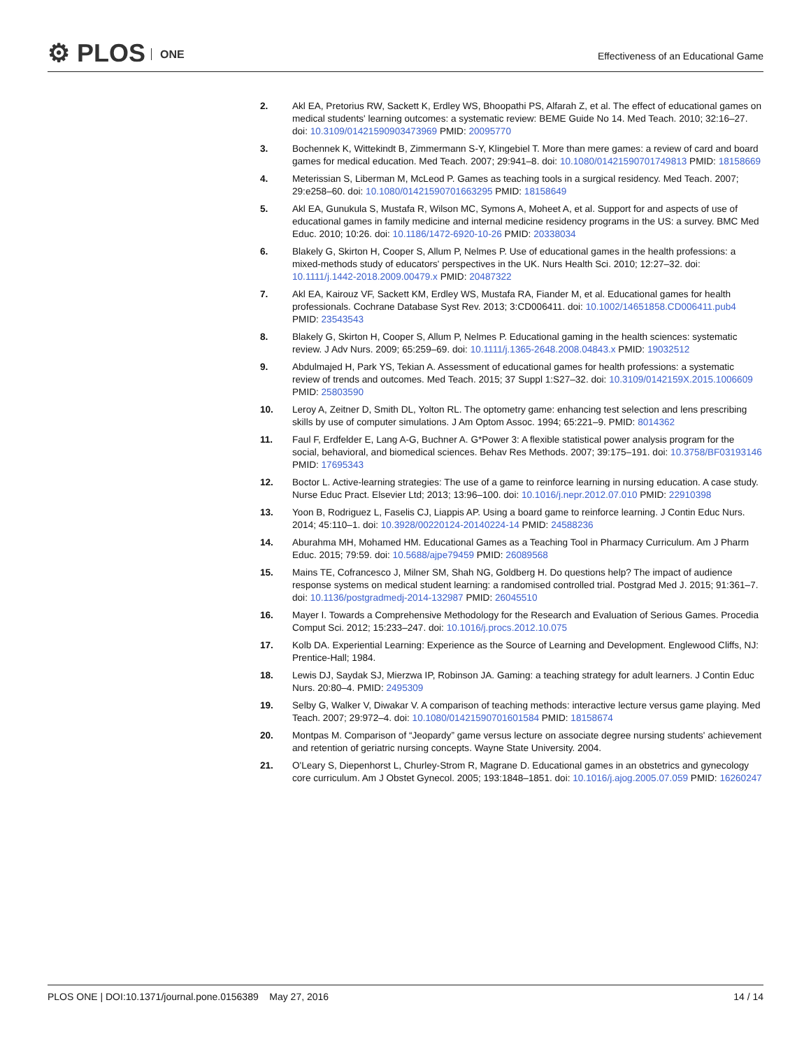⚙ PLOS ONE
Effectiveness of an Educational Game
2. Akl EA, Pretorius RW, Sackett K, Erdley WS, Bhoopathi PS, Alfarah Z, et al. The effect of educational games on medical students' learning outcomes: a systematic review: BEME Guide No 14. Med Teach. 2010; 32:16–27. doi: 10.3109/01421590903473969 PMID: 20095770
3. Bochennek K, Wittekindt B, Zimmermann S-Y, Klingebiel T. More than mere games: a review of card and board games for medical education. Med Teach. 2007; 29:941–8. doi: 10.1080/01421590701749813 PMID: 18158669
4. Meterissian S, Liberman M, McLeod P. Games as teaching tools in a surgical residency. Med Teach. 2007; 29:e258–60. doi: 10.1080/01421590701663295 PMID: 18158649
5. Akl EA, Gunukula S, Mustafa R, Wilson MC, Symons A, Moheet A, et al. Support for and aspects of use of educational games in family medicine and internal medicine residency programs in the US: a survey. BMC Med Educ. 2010; 10:26. doi: 10.1186/1472-6920-10-26 PMID: 20338034
6. Blakely G, Skirton H, Cooper S, Allum P, Nelmes P. Use of educational games in the health professions: a mixed-methods study of educators' perspectives in the UK. Nurs Health Sci. 2010; 12:27–32. doi: 10.1111/j.1442-2018.2009.00479.x PMID: 20487322
7. Akl EA, Kairouz VF, Sackett KM, Erdley WS, Mustafa RA, Fiander M, et al. Educational games for health professionals. Cochrane Database Syst Rev. 2013; 3:CD006411. doi: 10.1002/14651858.CD006411.pub4 PMID: 23543543
8. Blakely G, Skirton H, Cooper S, Allum P, Nelmes P. Educational gaming in the health sciences: systematic review. J Adv Nurs. 2009; 65:259–69. doi: 10.1111/j.1365-2648.2008.04843.x PMID: 19032512
9. Abdulmajed H, Park YS, Tekian A. Assessment of educational games for health professions: a systematic review of trends and outcomes. Med Teach. 2015; 37 Suppl 1:S27–32. doi: 10.3109/0142159X.2015.1006609 PMID: 25803590
10. Leroy A, Zeitner D, Smith DL, Yolton RL. The optometry game: enhancing test selection and lens prescribing skills by use of computer simulations. J Am Optom Assoc. 1994; 65:221–9. PMID: 8014362
11. Faul F, Erdfelder E, Lang A-G, Buchner A. G*Power 3: A flexible statistical power analysis program for the social, behavioral, and biomedical sciences. Behav Res Methods. 2007; 39:175–191. doi: 10.3758/BF03193146 PMID: 17695343
12. Boctor L. Active-learning strategies: The use of a game to reinforce learning in nursing education. A case study. Nurse Educ Pract. Elsevier Ltd; 2013; 13:96–100. doi: 10.1016/j.nepr.2012.07.010 PMID: 22910398
13. Yoon B, Rodriguez L, Faselis CJ, Liappis AP. Using a board game to reinforce learning. J Contin Educ Nurs. 2014; 45:110–1. doi: 10.3928/00220124-20140224-14 PMID: 24588236
14. Aburahma MH, Mohamed HM. Educational Games as a Teaching Tool in Pharmacy Curriculum. Am J Pharm Educ. 2015; 79:59. doi: 10.5688/ajpe79459 PMID: 26089568
15. Mains TE, Cofrancesco J, Milner SM, Shah NG, Goldberg H. Do questions help? The impact of audience response systems on medical student learning: a randomised controlled trial. Postgrad Med J. 2015; 91:361–7. doi: 10.1136/postgradmedj-2014-132987 PMID: 26045510
16. Mayer I. Towards a Comprehensive Methodology for the Research and Evaluation of Serious Games. Procedia Comput Sci. 2012; 15:233–247. doi: 10.1016/j.procs.2012.10.075
17. Kolb DA. Experiential Learning: Experience as the Source of Learning and Development. Englewood Cliffs, NJ: Prentice-Hall; 1984.
18. Lewis DJ, Saydak SJ, Mierzwa IP, Robinson JA. Gaming: a teaching strategy for adult learners. J Contin Educ Nurs. 20:80–4. PMID: 2495309
19. Selby G, Walker V, Diwakar V. A comparison of teaching methods: interactive lecture versus game playing. Med Teach. 2007; 29:972–4. doi: 10.1080/01421590701601584 PMID: 18158674
20. Montpas M. Comparison of “Jeopardy” game versus lecture on associate degree nursing students' achievement and retention of geriatric nursing concepts. Wayne State University. 2004.
21. O'Leary S, Diepenhorst L, Churley-Strom R, Magrane D. Educational games in an obstetrics and gynecology core curriculum. Am J Obstet Gynecol. 2005; 193:1848–1851. doi: 10.1016/j.ajog.2005.07.059 PMID: 16260247
PLOS ONE | DOI:10.1371/journal.pone.0156389 May 27, 2016
14 / 14